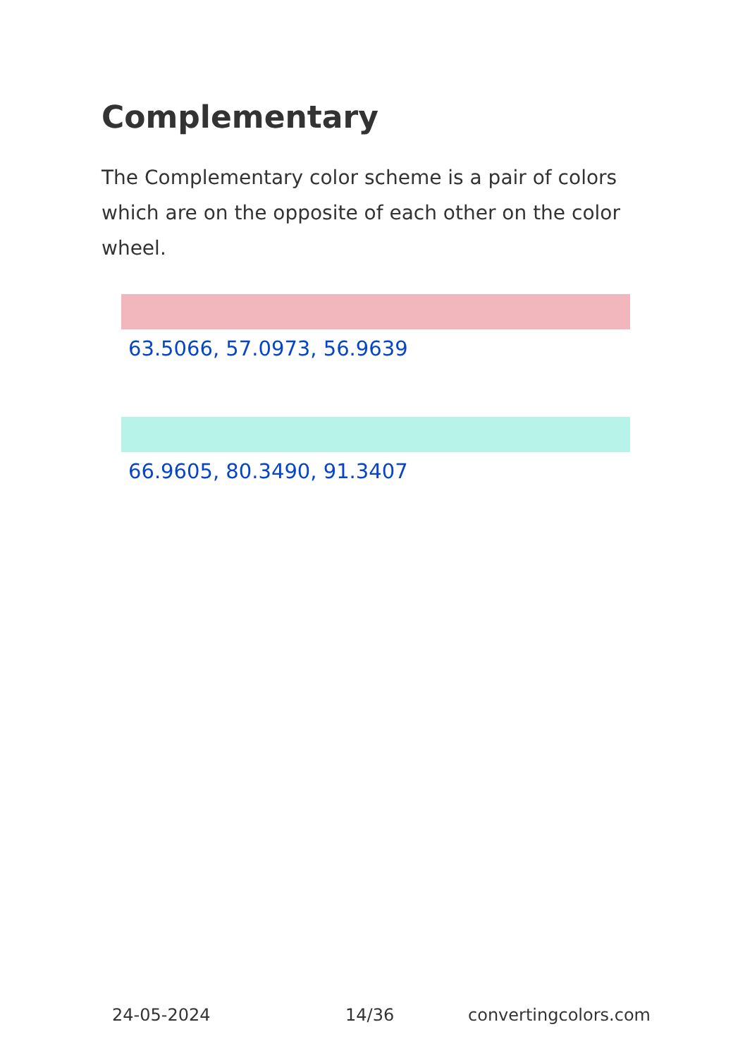Complementary
The Complementary color scheme is a pair of colors which are on the opposite of each other on the color wheel.
63.5066, 57.0973, 56.9639
66.9605, 80.3490, 91.3407
24-05-2024 14/36 convertingcolors.com